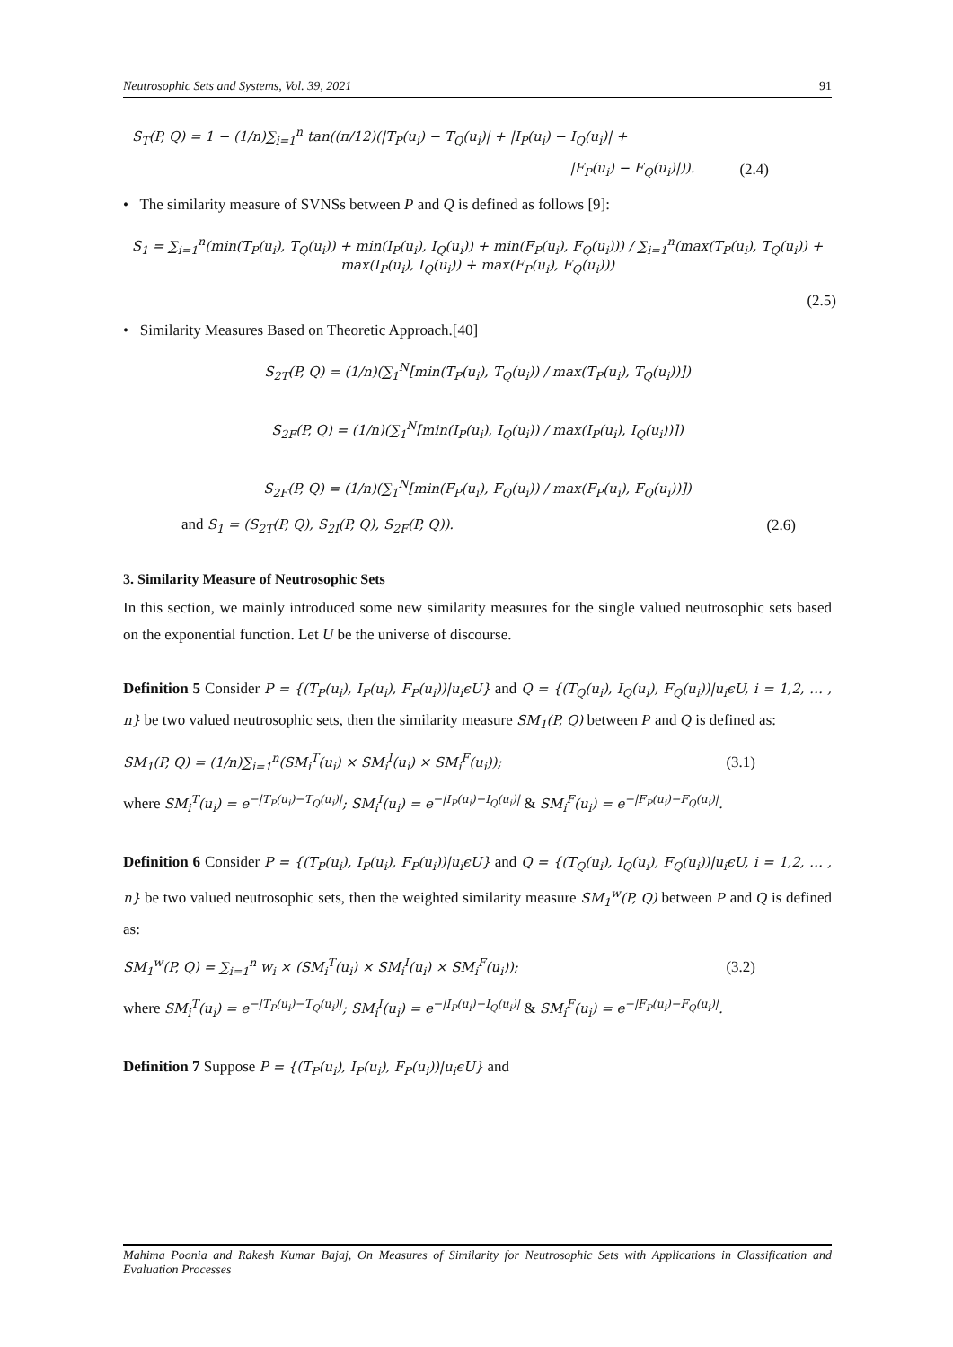Neutrosophic Sets and Systems, Vol. 39, 2021 91
S<sub>T</sub>(P, Q) = 1 − (1/n)∑<sub>i=1</sub><sup>n</sup> tan((π/12)(|T<sub>P</sub>(u<sub>i</sub>) − T<sub>Q</sub>(u<sub>i</sub>)| + |I<sub>P</sub>(u<sub>i</sub>) − I<sub>Q</sub>(u<sub>i</sub>)| +
|F<sub>P</sub>(u<sub>i</sub>) − F<sub>Q</sub>(u<sub>i</sub>)|)). (2.4)
• The similarity measure of SVNSs between P and Q is defined as follows [9]:
S<sub>1</sub> = ∑<sub>i=1</sub><sup>n</sup>(min(T<sub>P</sub>(u<sub>i</sub>), T<sub>Q</sub>(u<sub>i</sub>)) + min(I<sub>P</sub>(u<sub>i</sub>), I<sub>Q</sub>(u<sub>i</sub>)) + min(F<sub>P</sub>(u<sub>i</sub>), F<sub>Q</sub>(u<sub>i</sub>))) / ∑<sub>i=1</sub><sup>n</sup>(max(T<sub>P</sub>(u<sub>i</sub>), T<sub>Q</sub>(u<sub>i</sub>)) + max(I<sub>P</sub>(u<sub>i</sub>), I<sub>Q</sub>(u<sub>i</sub>)) + max(F<sub>P</sub>(u<sub>i</sub>), F<sub>Q</sub>(u<sub>i</sub>)))
(2.5)
• Similarity Measures Based on Theoretic Approach.[40]
S<sub>2T</sub>(P, Q) = (1/n)(∑<sub>1</sub><sup>N</sup>[min(T<sub>P</sub>(u<sub>i</sub>), T<sub>Q</sub>(u<sub>i</sub>)) / max(T<sub>P</sub>(u<sub>i</sub>), T<sub>Q</sub>(u<sub>i</sub>))])
S<sub>2F</sub>(P, Q) = (1/n)(∑<sub>1</sub><sup>N</sup>[min(I<sub>P</sub>(u<sub>i</sub>), I<sub>Q</sub>(u<sub>i</sub>)) / max(I<sub>P</sub>(u<sub>i</sub>), I<sub>Q</sub>(u<sub>i</sub>))])
S<sub>2F</sub>(P, Q) = (1/n)(∑<sub>1</sub><sup>N</sup>[min(F<sub>P</sub>(u<sub>i</sub>), F<sub>Q</sub>(u<sub>i</sub>)) / max(F<sub>P</sub>(u<sub>i</sub>), F<sub>Q</sub>(u<sub>i</sub>))])
and S<sub>1</sub> = (S<sub>2T</sub>(P, Q), S<sub>2I</sub>(P, Q), S<sub>2F</sub>(P, Q)). (2.6)
3. Similarity Measure of Neutrosophic Sets
In this section, we mainly introduced some new similarity measures for the single valued neutrosophic sets based on the exponential function. Let U be the universe of discourse.
Definition 5 Consider P = {(T<sub>P</sub>(u<sub>i</sub>), I<sub>P</sub>(u<sub>i</sub>), F<sub>P</sub>(u<sub>i</sub>))|u<sub>i</sub>ϵU} and Q = {(T<sub>Q</sub>(u<sub>i</sub>), I<sub>Q</sub>(u<sub>i</sub>), F<sub>Q</sub>(u<sub>i</sub>))|u<sub>i</sub>ϵU, i = 1,2, … , n} be two valued neutrosophic sets, then the similarity measure SM<sub>1</sub>(P, Q) between P and Q is defined as:
SM<sub>1</sub>(P, Q) = (1/n)∑<sub>i=1</sub><sup>n</sup>(SM<sub>i</sub><sup>T</sup>(u<sub>i</sub>) × SM<sub>i</sub><sup>I</sup>(u<sub>i</sub>) × SM<sub>i</sub><sup>F</sup>(u<sub>i</sub>)); (3.1)
where SM<sub>i</sub><sup>T</sup>(u<sub>i</sub>) = e<sup>−|T<sub>P</sub>(u<sub>i</sub>)−T<sub>Q</sub>(u<sub>i</sub>)|</sup>; SM<sub>i</sub><sup>I</sup>(u<sub>i</sub>) = e<sup>−|I<sub>P</sub>(u<sub>i</sub>)−I<sub>Q</sub>(u<sub>i</sub>)|</sup> & SM<sub>i</sub><sup>F</sup>(u<sub>i</sub>) = e<sup>−|F<sub>P</sub>(u<sub>i</sub>)−F<sub>Q</sub>(u<sub>i</sub>)|</sup>.
Definition 6 Consider P = {(T<sub>P</sub>(u<sub>i</sub>), I<sub>P</sub>(u<sub>i</sub>), F<sub>P</sub>(u<sub>i</sub>))|u<sub>i</sub>ϵU} and Q = {(T<sub>Q</sub>(u<sub>i</sub>), I<sub>Q</sub>(u<sub>i</sub>), F<sub>Q</sub>(u<sub>i</sub>))|u<sub>i</sub>ϵU, i = 1,2, … , n} be two valued neutrosophic sets, then the weighted similarity measure SM<sub>1</sub><sup>w</sup>(P, Q) between P and Q is defined as:
SM<sub>1</sub><sup>w</sup>(P, Q) = ∑<sub>i=1</sub><sup>n</sup> w<sub>i</sub> × (SM<sub>i</sub><sup>T</sup>(u<sub>i</sub>) × SM<sub>i</sub><sup>I</sup>(u<sub>i</sub>) × SM<sub>i</sub><sup>F</sup>(u<sub>i</sub>)); (3.2)
where SM<sub>i</sub><sup>T</sup>(u<sub>i</sub>) = e<sup>−|T<sub>P</sub>(u<sub>i</sub>)−T<sub>Q</sub>(u<sub>i</sub>)|</sup>; SM<sub>i</sub><sup>I</sup>(u<sub>i</sub>) = e<sup>−|I<sub>P</sub>(u<sub>i</sub>)−I<sub>Q</sub>(u<sub>i</sub>)|</sup> & SM<sub>i</sub><sup>F</sup>(u<sub>i</sub>) = e<sup>−|F<sub>P</sub>(u<sub>i</sub>)−F<sub>Q</sub>(u<sub>i</sub>)|</sup>.
Definition 7 Suppose P = {(T<sub>P</sub>(u<sub>i</sub>), I<sub>P</sub>(u<sub>i</sub>), F<sub>P</sub>(u<sub>i</sub>))|u<sub>i</sub>ϵU} and
Mahima Poonia and Rakesh Kumar Bajaj, On Measures of Similarity for Neutrosophic Sets with Applications in Classification and Evaluation Processes